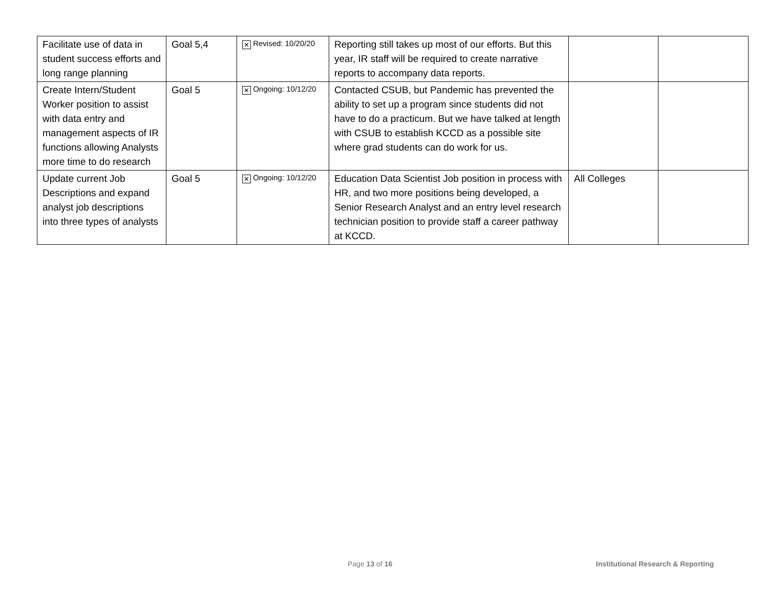| Facilitate use of data in student success efforts and long range planning | Goal 5,4 | ✕ Revised: 10/20/20 | Reporting still takes up most of our efforts. But this year, IR staff will be required to create narrative reports to accompany data reports. | | |
| Create Intern/Student Worker position to assist with data entry and management aspects of IR functions allowing Analysts more time to do research | Goal 5 | ✕ Ongoing: 10/12/20 | Contacted CSUB, but Pandemic has prevented the ability to set up a program since students did not have to do a practicum. But we have talked at length with CSUB to establish KCCD as a possible site where grad students can do work for us. | | |
| Update current Job Descriptions and expand analyst job descriptions into three types of analysts | Goal 5 | ✕ Ongoing: 10/12/20 | Education Data Scientist Job position in process with HR, and two more positions being developed, a Senior Research Analyst and an entry level research technician position to provide staff a career pathway at KCCD. | All Colleges | |
Page 13 of 16 Institutional Research & Reporting